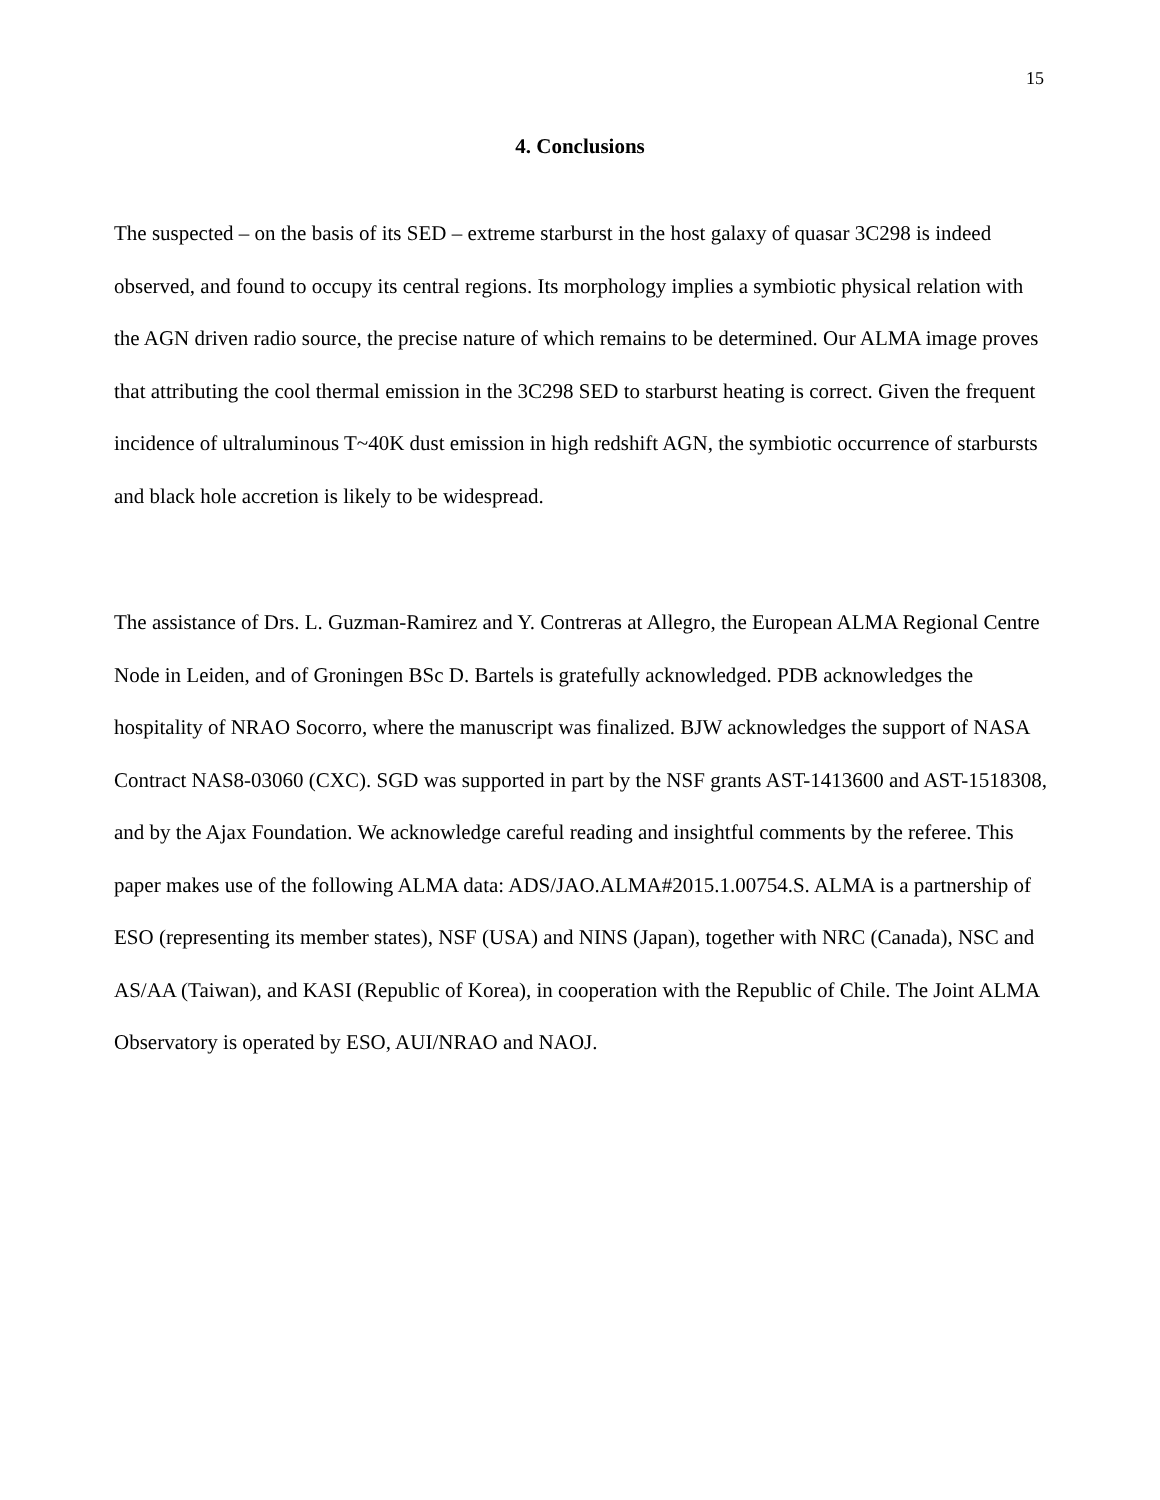15
4. Conclusions
The suspected – on the basis of its SED – extreme starburst in the host galaxy of quasar 3C298 is indeed observed, and found to occupy its central regions. Its morphology implies a symbiotic physical relation with the AGN driven radio source, the precise nature of which remains to be determined. Our ALMA image proves that attributing the cool thermal emission in the 3C298 SED to starburst heating is correct. Given the frequent incidence of ultraluminous T~40K dust emission in high redshift AGN, the symbiotic occurrence of starbursts and black hole accretion is likely to be widespread.
The assistance of Drs. L. Guzman-Ramirez and Y. Contreras at Allegro, the European ALMA Regional Centre Node in Leiden, and of Groningen BSc D. Bartels is gratefully acknowledged. PDB acknowledges the hospitality of NRAO Socorro, where the manuscript was finalized. BJW acknowledges the support of NASA Contract NAS8-03060 (CXC). SGD was supported in part by the NSF grants AST-1413600 and AST-1518308, and by the Ajax Foundation. We acknowledge careful reading and insightful comments by the referee. This paper makes use of the following ALMA data: ADS/JAO.ALMA#2015.1.00754.S. ALMA is a partnership of ESO (representing its member states), NSF (USA) and NINS (Japan), together with NRC (Canada), NSC and AS/AA (Taiwan), and KASI (Republic of Korea), in cooperation with the Republic of Chile. The Joint ALMA Observatory is operated by ESO, AUI/NRAO and NAOJ.